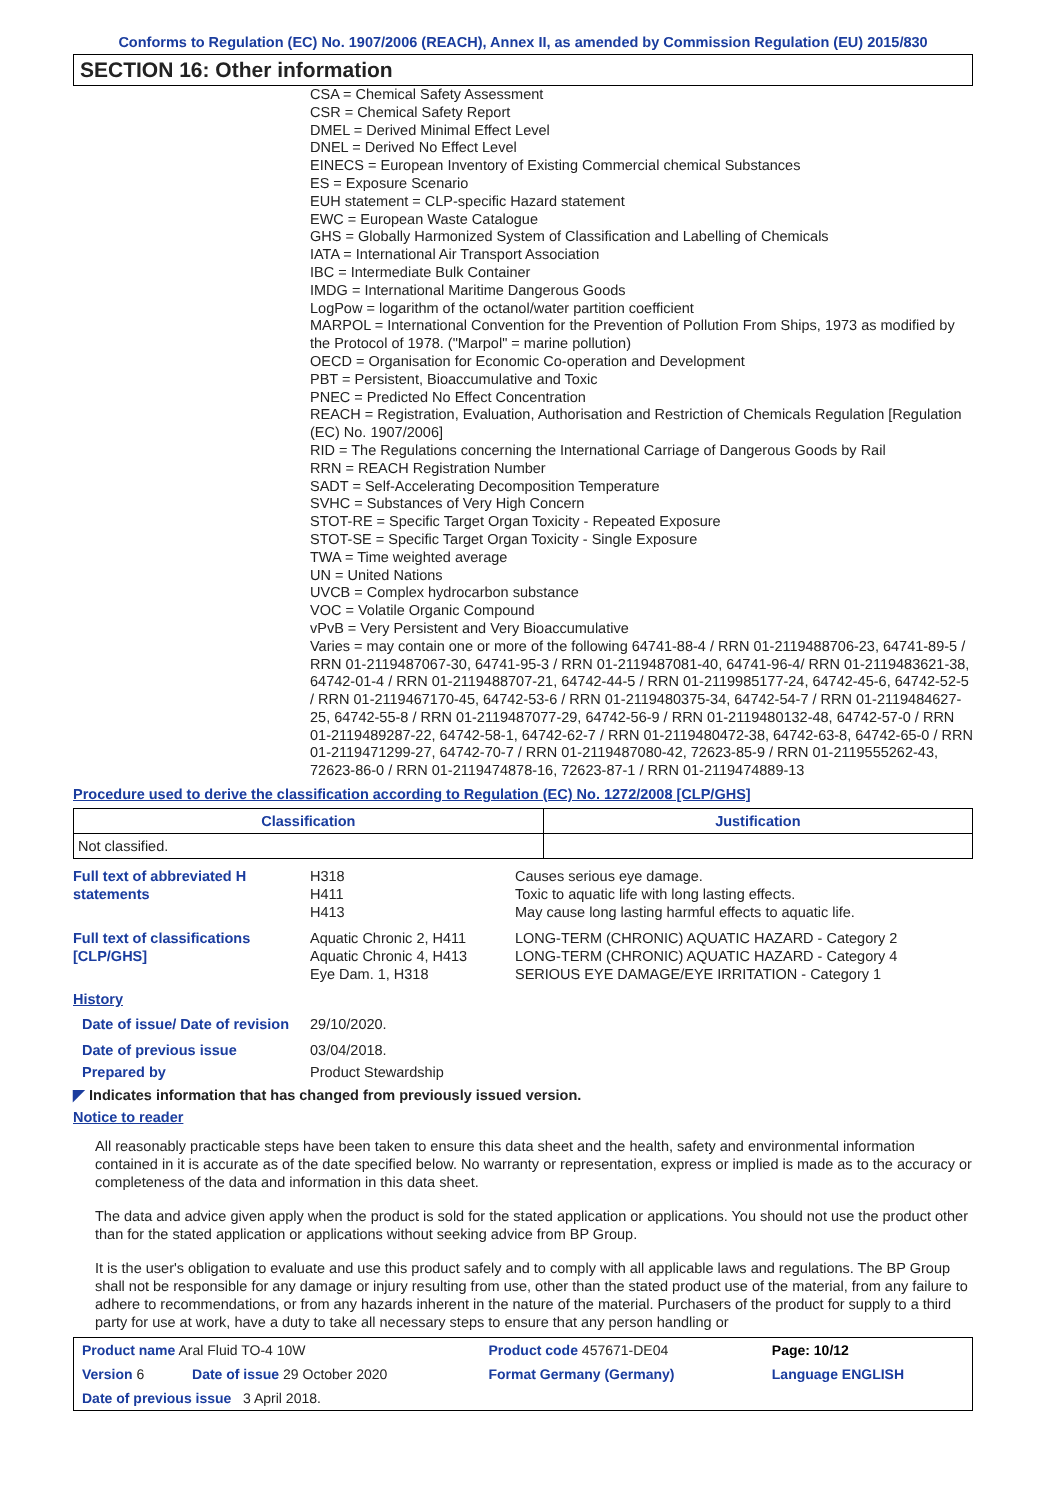Conforms to Regulation (EC) No. 1907/2006 (REACH), Annex II, as amended by Commission Regulation (EU) 2015/830
SECTION 16: Other information
CSA = Chemical Safety Assessment
CSR = Chemical Safety Report
DMEL = Derived Minimal Effect Level
DNEL = Derived No Effect Level
EINECS = European Inventory of Existing Commercial chemical Substances
ES = Exposure Scenario
EUH statement = CLP-specific Hazard statement
EWC = European Waste Catalogue
GHS = Globally Harmonized System of Classification and Labelling of Chemicals
IATA = International Air Transport Association
IBC = Intermediate Bulk Container
IMDG = International Maritime Dangerous Goods
LogPow = logarithm of the octanol/water partition coefficient
MARPOL = International Convention for the Prevention of Pollution From Ships, 1973 as modified by the Protocol of 1978. ("Marpol" = marine pollution)
OECD = Organisation for Economic Co-operation and Development
PBT = Persistent, Bioaccumulative and Toxic
PNEC = Predicted No Effect Concentration
REACH = Registration, Evaluation, Authorisation and Restriction of Chemicals Regulation [Regulation (EC) No. 1907/2006]
RID = The Regulations concerning the International Carriage of Dangerous Goods by Rail
RRN = REACH Registration Number
SADT = Self-Accelerating Decomposition Temperature
SVHC = Substances of Very High Concern
STOT-RE = Specific Target Organ Toxicity - Repeated Exposure
STOT-SE = Specific Target Organ Toxicity - Single Exposure
TWA = Time weighted average
UN = United Nations
UVCB = Complex hydrocarbon substance
VOC = Volatile Organic Compound
vPvB = Very Persistent and Very Bioaccumulative
Varies = may contain one or more of the following 64741-88-4 / RRN 01-2119488706-23, 64741-89-5 / RRN 01-2119487067-30, 64741-95-3 / RRN 01-2119487081-40, 64741-96-4/ RRN 01-2119483621-38, 64742-01-4 / RRN 01-2119488707-21, 64742-44-5 / RRN 01-2119985177-24, 64742-45-6, 64742-52-5 / RRN 01-2119467170-45, 64742-53-6 / RRN 01-2119480375-34, 64742-54-7 / RRN 01-2119484627-25, 64742-55-8 / RRN 01-2119487077-29, 64742-56-9 / RRN 01-2119480132-48, 64742-57-0 / RRN 01-2119489287-22, 64742-58-1, 64742-62-7 / RRN 01-2119480472-38, 64742-63-8, 64742-65-0 / RRN 01-2119471299-27, 64742-70-7 / RRN 01-2119487080-42, 72623-85-9 / RRN 01-2119555262-43, 72623-86-0 / RRN 01-2119474878-16, 72623-87-1 / RRN 01-2119474889-13
Procedure used to derive the classification according to Regulation (EC) No. 1272/2008 [CLP/GHS]
| Classification | Justification |
| --- | --- |
| Not classified. | |
Full text of abbreviated H statements
H318
H411
H413
Causes serious eye damage.
Toxic to aquatic life with long lasting effects.
May cause long lasting harmful effects to aquatic life.
Full text of classifications [CLP/GHS]
Aquatic Chronic 2, H411
Aquatic Chronic 4, H413
Eye Dam. 1, H318
LONG-TERM (CHRONIC) AQUATIC HAZARD - Category 2
LONG-TERM (CHRONIC) AQUATIC HAZARD - Category 4
SERIOUS EYE DAMAGE/EYE IRRITATION - Category 1
History
Date of issue/ Date of revision
29/10/2020.
Date of previous issue 03/04/2018.
Prepared by Product Stewardship
◤ Indicates information that has changed from previously issued version.
Notice to reader
All reasonably practicable steps have been taken to ensure this data sheet and the health, safety and environmental information contained in it is accurate as of the date specified below. No warranty or representation, express or implied is made as to the accuracy or completeness of the data and information in this data sheet.
The data and advice given apply when the product is sold for the stated application or applications. You should not use the product other than for the stated application or applications without seeking advice from BP Group.
It is the user's obligation to evaluate and use this product safely and to comply with all applicable laws and regulations. The BP Group shall not be responsible for any damage or injury resulting from use, other than the stated product use of the material, from any failure to adhere to recommendations, or from any hazards inherent in the nature of the material. Purchasers of the product for supply to a third party for use at work, have a duty to take all necessary steps to ensure that any person handling or
| Product name Aral Fluid TO-4 10W | | Product code 457671-DE04 | Page: 10/12 |
| Version 6 | Date of issue 29 October 2020 | Format Germany (Germany) | Language ENGLISH |
| Date of previous issue 3 April 2018. | | | |